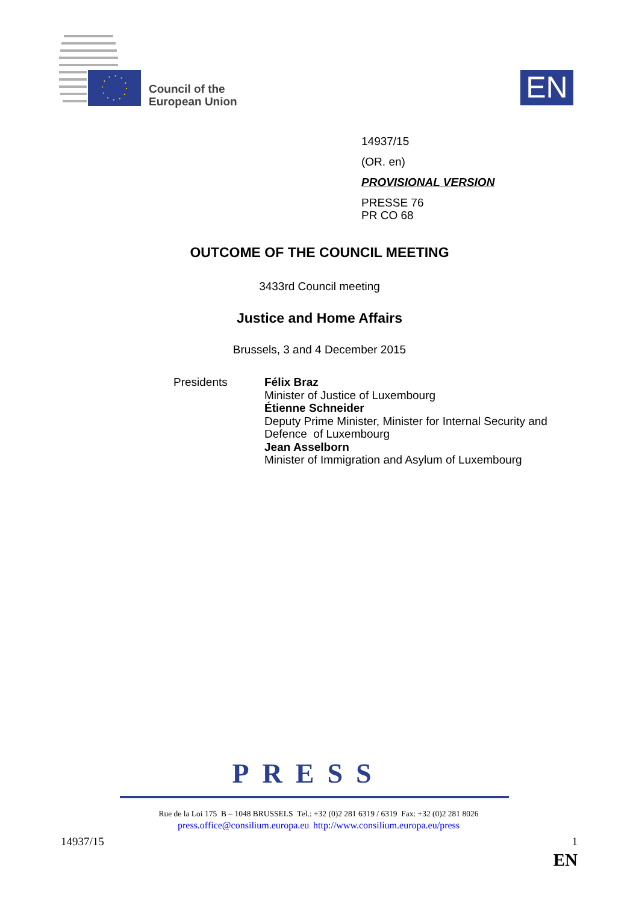Council of the
European Union
EN
14937/15
(OR. en)
PROVISIONAL VERSION
PRESSE 76
PR CO 68
OUTCOME OF THE COUNCIL MEETING
3433rd Council meeting
Justice and Home Affairs
Brussels, 3 and 4 December 2015
Presidents Félix Braz
Minister of Justice of Luxembourg
Étienne Schneider
Deputy Prime Minister, Minister for Internal Security and
Defence of Luxembourg
Jean Asselborn
Minister of Immigration and Asylum of Luxembourg
PRESS
Rue de la Loi 175 B – 1048 BRUSSELS Tel.: +32 (0)2 281 6319 / 6319 Fax: +32 (0)2 281 8026
press.office@consilium.europa.eu http://www.consilium.europa.eu/press
14937/15 1
EN